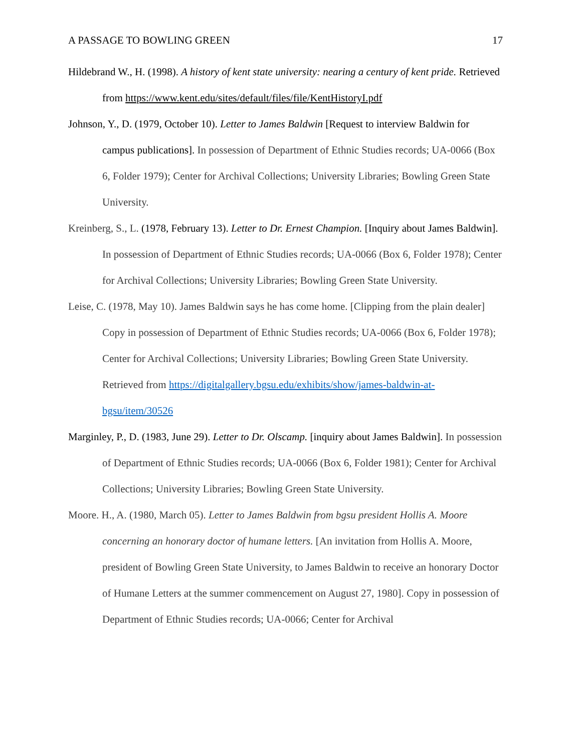A PASSAGE TO BOWLING GREEN 17
Hildebrand W., H. (1998). A history of kent state university: nearing a century of kent pride. Retrieved from https://www.kent.edu/sites/default/files/file/KentHistoryI.pdf
Johnson, Y., D. (1979, October 10). Letter to James Baldwin [Request to interview Baldwin for campus publications]. In possession of Department of Ethnic Studies records; UA-0066 (Box 6, Folder 1979); Center for Archival Collections; University Libraries; Bowling Green State University.
Kreinberg, S., L. (1978, February 13). Letter to Dr. Ernest Champion. [Inquiry about James Baldwin]. In possession of Department of Ethnic Studies records; UA-0066 (Box 6, Folder 1978); Center for Archival Collections; University Libraries; Bowling Green State University.
Leise, C. (1978, May 10). James Baldwin says he has come home. [Clipping from the plain dealer] Copy in possession of Department of Ethnic Studies records; UA-0066 (Box 6, Folder 1978); Center for Archival Collections; University Libraries; Bowling Green State University. Retrieved from https://digitalgallery.bgsu.edu/exhibits/show/james-baldwin-at-bgsu/item/30526
Marginley, P., D. (1983, June 29). Letter to Dr. Olscamp. [inquiry about James Baldwin]. In possession of Department of Ethnic Studies records; UA-0066 (Box 6, Folder 1981); Center for Archival Collections; University Libraries; Bowling Green State University.
Moore. H., A. (1980, March 05). Letter to James Baldwin from bgsu president Hollis A. Moore concerning an honorary doctor of humane letters. [An invitation from Hollis A. Moore, president of Bowling Green State University, to James Baldwin to receive an honorary Doctor of Humane Letters at the summer commencement on August 27, 1980]. Copy in possession of Department of Ethnic Studies records; UA-0066; Center for Archival